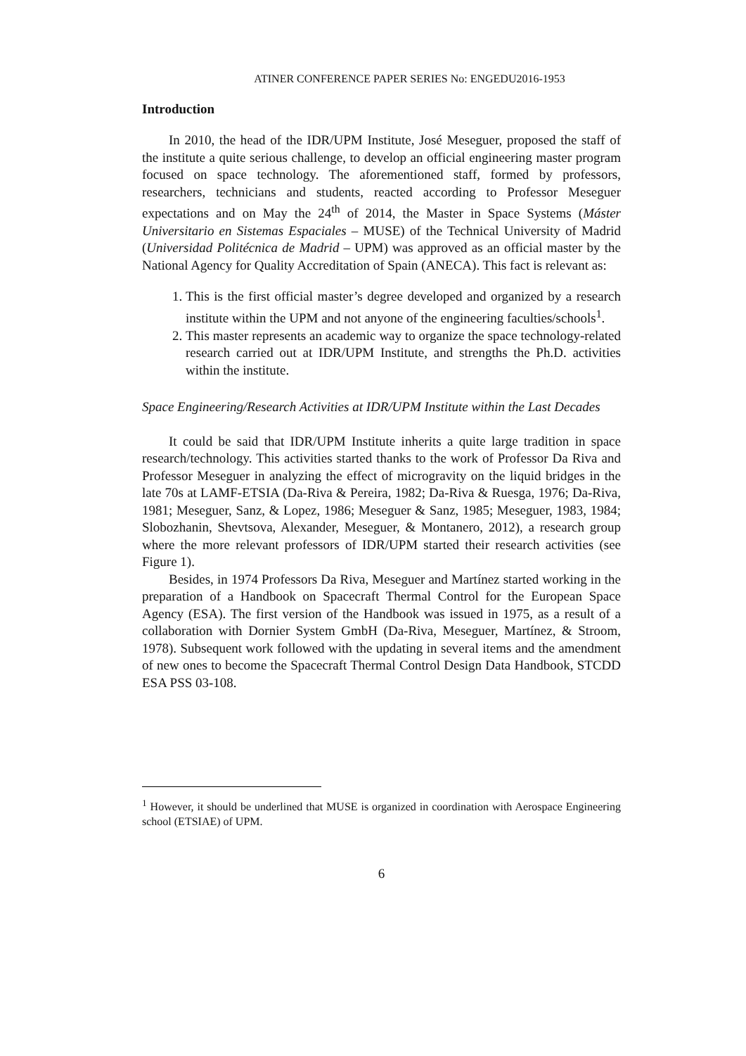ATINER CONFERENCE PAPER SERIES No: ENGEDU2016-1953
Introduction
In 2010, the head of the IDR/UPM Institute, José Meseguer, proposed the staff of the institute a quite serious challenge, to develop an official engineering master program focused on space technology. The aforementioned staff, formed by professors, researchers, technicians and students, reacted according to Professor Meseguer expectations and on May the 24<sup>th</sup> of 2014, the Master in Space Systems (Máster Universitario en Sistemas Espaciales – MUSE) of the Technical University of Madrid (Universidad Politécnica de Madrid – UPM) was approved as an official master by the National Agency for Quality Accreditation of Spain (ANECA). This fact is relevant as:
1. This is the first official master’s degree developed and organized by a research institute within the UPM and not anyone of the engineering faculties/schools<sup>1</sup>.
2. This master represents an academic way to organize the space technology-related research carried out at IDR/UPM Institute, and strengths the Ph.D. activities within the institute.
Space Engineering/Research Activities at IDR/UPM Institute within the Last Decades
It could be said that IDR/UPM Institute inherits a quite large tradition in space research/technology. This activities started thanks to the work of Professor Da Riva and Professor Meseguer in analyzing the effect of microgravity on the liquid bridges in the late 70s at LAMF-ETSIA (Da-Riva & Pereira, 1982; Da-Riva & Ruesga, 1976; Da-Riva, 1981; Meseguer, Sanz, & Lopez, 1986; Meseguer & Sanz, 1985; Meseguer, 1983, 1984; Slobozhanin, Shevtsova, Alexander, Meseguer, & Montanero, 2012), a research group where the more relevant professors of IDR/UPM started their research activities (see Figure 1).
Besides, in 1974 Professors Da Riva, Meseguer and Martínez started working in the preparation of a Handbook on Spacecraft Thermal Control for the European Space Agency (ESA). The first version of the Handbook was issued in 1975, as a result of a collaboration with Dornier System GmbH (Da-Riva, Meseguer, Martínez, & Stroom, 1978). Subsequent work followed with the updating in several items and the amendment of new ones to become the Spacecraft Thermal Control Design Data Handbook, STCDD ESA PSS 03-108.
<sup>1</sup> However, it should be underlined that MUSE is organized in coordination with Aerospace Engineering school (ETSIAE) of UPM.
6